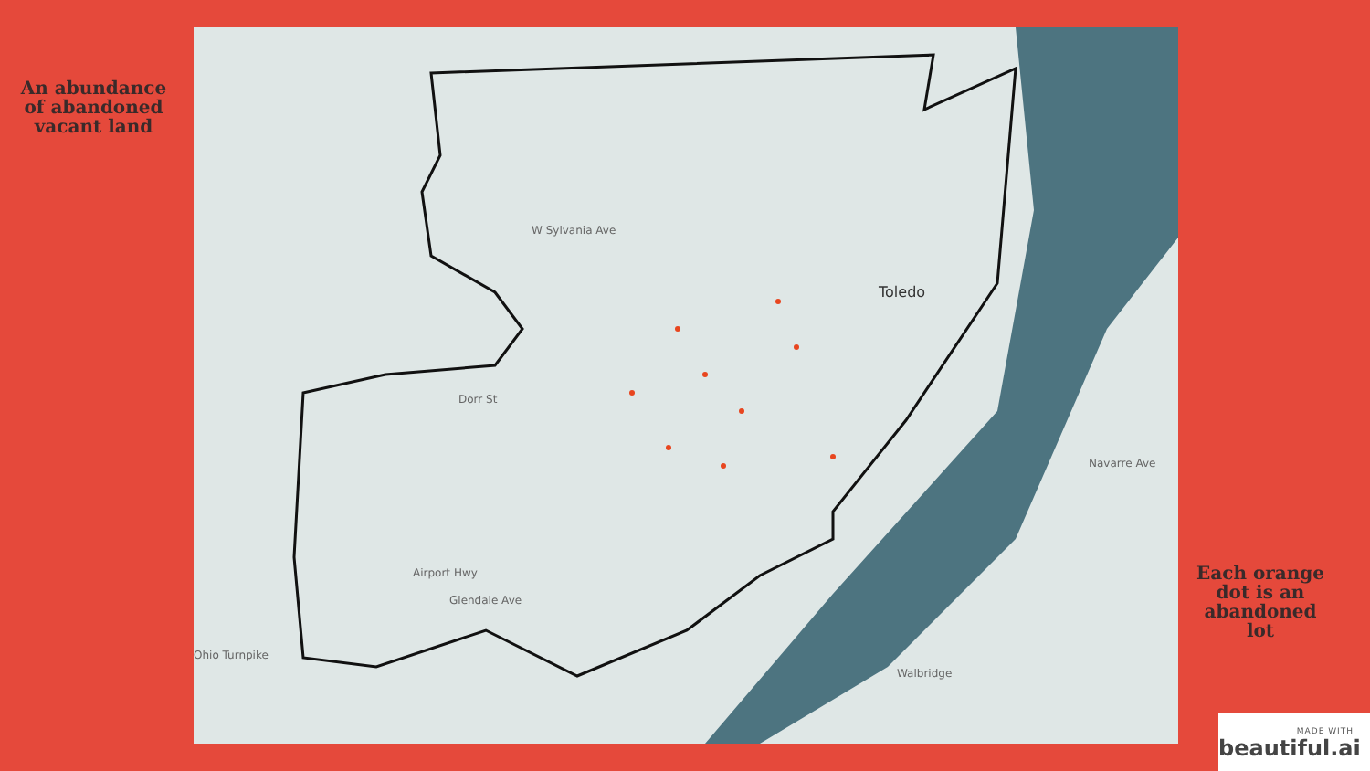An abundance of abandoned vacant land
Toledo
W Sylvania Ave
Dorr St
Navarre Ave
Airport Hwy
Glendale Ave
Ohio Turnpike
Walbridge
Each orange dot is an abandoned lot
MADE WITH
beautiful.ai